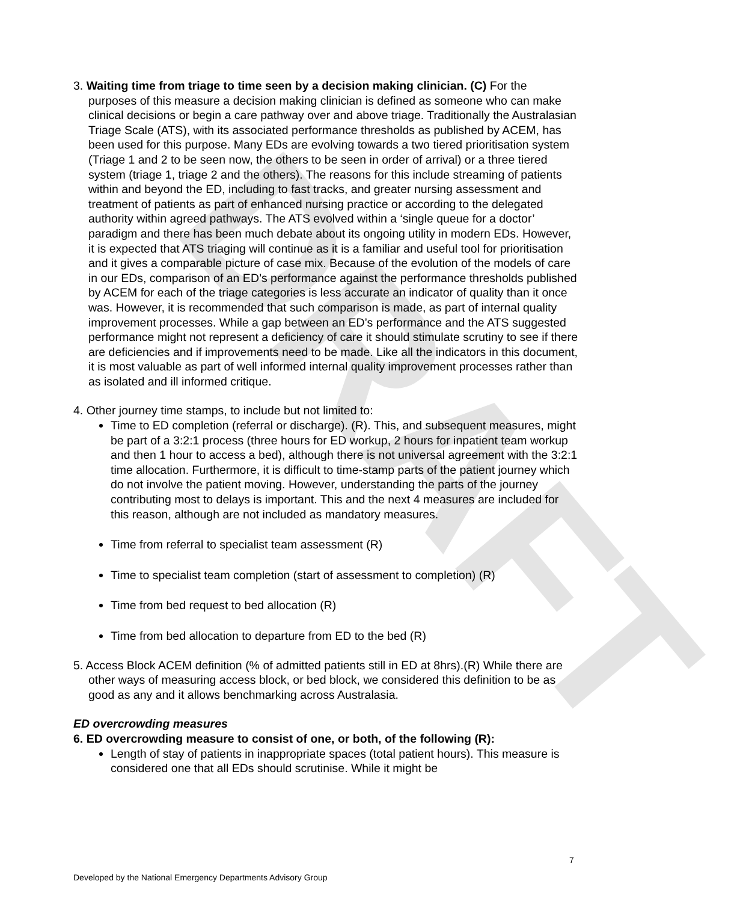DRAFT
3. Waiting time from triage to time seen by a decision making clinician. (C) For the purposes of this measure a decision making clinician is defined as someone who can make clinical decisions or begin a care pathway over and above triage. Traditionally the Australasian Triage Scale (ATS), with its associated performance thresholds as published by ACEM, has been used for this purpose. Many EDs are evolving towards a two tiered prioritisation system (Triage 1 and 2 to be seen now, the others to be seen in order of arrival) or a three tiered system (triage 1, triage 2 and the others). The reasons for this include streaming of patients within and beyond the ED, including to fast tracks, and greater nursing assessment and treatment of patients as part of enhanced nursing practice or according to the delegated authority within agreed pathways. The ATS evolved within a ‘single queue for a doctor’ paradigm and there has been much debate about its ongoing utility in modern EDs. However, it is expected that ATS triaging will continue as it is a familiar and useful tool for prioritisation and it gives a comparable picture of case mix. Because of the evolution of the models of care in our EDs, comparison of an ED’s performance against the performance thresholds published by ACEM for each of the triage categories is less accurate an indicator of quality than it once was. However, it is recommended that such comparison is made, as part of internal quality improvement processes. While a gap between an ED’s performance and the ATS suggested performance might not represent a deficiency of care it should stimulate scrutiny to see if there are deficiencies and if improvements need to be made. Like all the indicators in this document, it is most valuable as part of well informed internal quality improvement processes rather than as isolated and ill informed critique.
4. Other journey time stamps, to include but not limited to:
Time to ED completion (referral or discharge). (R). This, and subsequent measures, might be part of a 3:2:1 process (three hours for ED workup, 2 hours for inpatient team workup and then 1 hour to access a bed), although there is not universal agreement with the 3:2:1 time allocation. Furthermore, it is difficult to time-stamp parts of the patient journey which do not involve the patient moving. However, understanding the parts of the journey contributing most to delays is important. This and the next 4 measures are included for this reason, although are not included as mandatory measures.
Time from referral to specialist team assessment (R)
Time to specialist team completion (start of assessment to completion) (R)
Time from bed request to bed allocation (R)
Time from bed allocation to departure from ED to the bed (R)
5. Access Block ACEM definition (% of admitted patients still in ED at 8hrs).(R) While there are other ways of measuring access block, or bed block, we considered this definition to be as good as any and it allows benchmarking across Australasia.
ED overcrowding measures
6. ED overcrowding measure to consist of one, or both, of the following (R):
Length of stay of patients in inappropriate spaces (total patient hours). This measure is considered one that all EDs should scrutinise. While it might be
7
Developed by the National Emergency Departments Advisory Group